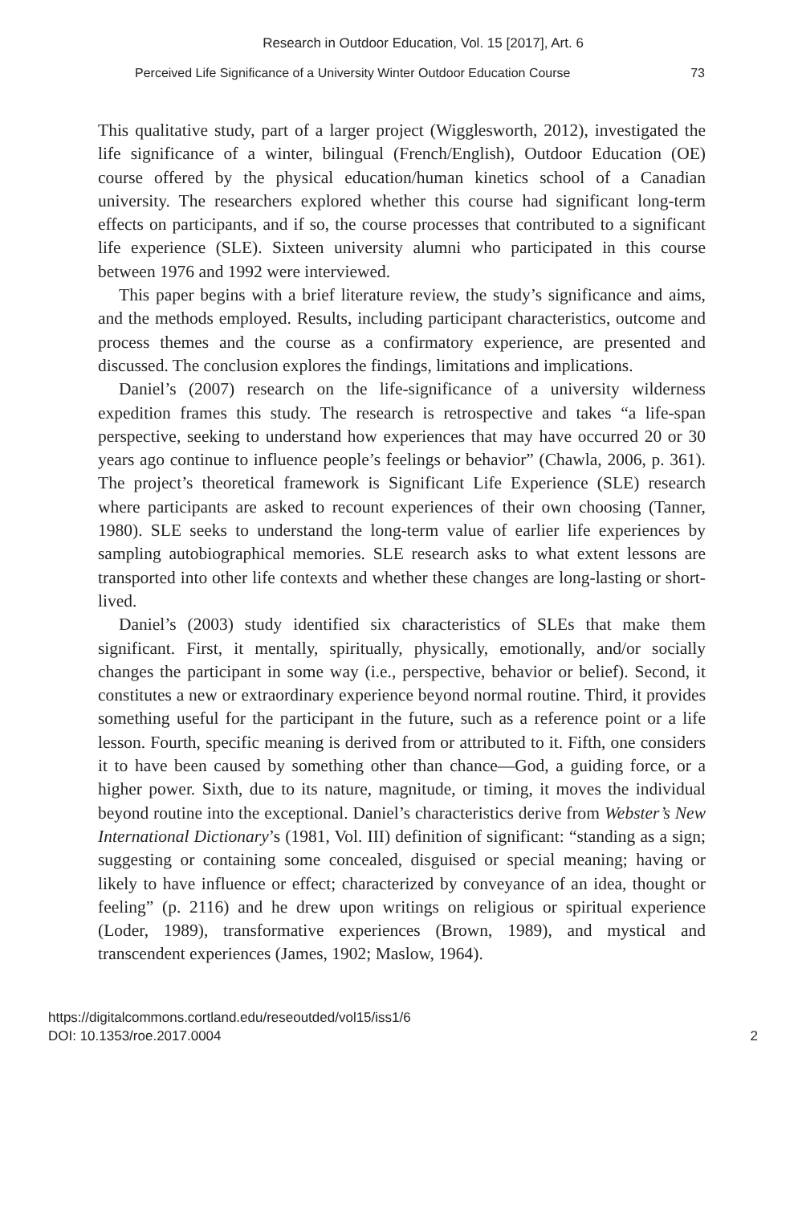Research in Outdoor Education, Vol. 15 [2017], Art. 6
Perceived Life Significance of a University Winter Outdoor Education Course 73
This qualitative study, part of a larger project (Wigglesworth, 2012), investigated the life significance of a winter, bilingual (French/English), Outdoor Education (OE) course offered by the physical education/human kinetics school of a Canadian university. The researchers explored whether this course had significant long-term effects on participants, and if so, the course processes that contributed to a significant life experience (SLE). Sixteen university alumni who participated in this course between 1976 and 1992 were interviewed.
This paper begins with a brief literature review, the study’s significance and aims, and the methods employed. Results, including participant characteristics, outcome and process themes and the course as a confirmatory experience, are presented and discussed. The conclusion explores the findings, limitations and implications.
Daniel’s (2007) research on the life-significance of a university wilderness expedition frames this study. The research is retrospective and takes “a life-span perspective, seeking to understand how experiences that may have occurred 20 or 30 years ago continue to influence people’s feelings or behavior” (Chawla, 2006, p. 361). The project’s theoretical framework is Significant Life Experience (SLE) research where participants are asked to recount experiences of their own choosing (Tanner, 1980). SLE seeks to understand the long-term value of earlier life experiences by sampling autobiographical memories. SLE research asks to what extent lessons are transported into other life contexts and whether these changes are long-lasting or short-lived.
Daniel’s (2003) study identified six characteristics of SLEs that make them significant. First, it mentally, spiritually, physically, emotionally, and/or socially changes the participant in some way (i.e., perspective, behavior or belief). Second, it constitutes a new or extraordinary experience beyond normal routine. Third, it provides something useful for the participant in the future, such as a reference point or a life lesson. Fourth, specific meaning is derived from or attributed to it. Fifth, one considers it to have been caused by something other than chance—God, a guiding force, or a higher power. Sixth, due to its nature, magnitude, or timing, it moves the individual beyond routine into the exceptional. Daniel’s characteristics derive from Webster’s New International Dictionary’s (1981, Vol. III) definition of significant: “standing as a sign; suggesting or containing some concealed, disguised or special meaning; having or likely to have influence or effect; characterized by conveyance of an idea, thought or feeling” (p. 2116) and he drew upon writings on religious or spiritual experience (Loder, 1989), transformative experiences (Brown, 1989), and mystical and transcendent experiences (James, 1902; Maslow, 1964).
https://digitalcommons.cortland.edu/reseoutded/vol15/iss1/6
DOI: 10.1353/roe.2017.0004
2